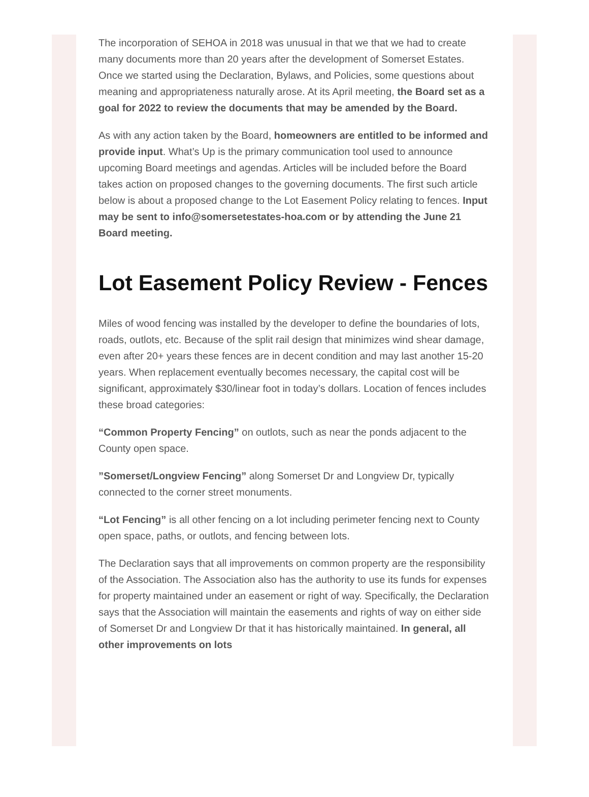The incorporation of SEHOA in 2018 was unusual in that we that we had to create many documents more than 20 years after the development of Somerset Estates. Once we started using the Declaration, Bylaws, and Policies, some questions about meaning and appropriateness naturally arose. At its April meeting, the Board set as a goal for 2022 to review the documents that may be amended by the Board.
As with any action taken by the Board, homeowners are entitled to be informed and provide input. What’s Up is the primary communication tool used to announce upcoming Board meetings and agendas. Articles will be included before the Board takes action on proposed changes to the governing documents. The first such article below is about a proposed change to the Lot Easement Policy relating to fences. Input may be sent to info@somersetestates-hoa.com or by attending the June 21 Board meeting.
Lot Easement Policy Review - Fences
Miles of wood fencing was installed by the developer to define the boundaries of lots, roads, outlots, etc. Because of the split rail design that minimizes wind shear damage, even after 20+ years these fences are in decent condition and may last another 15-20 years. When replacement eventually becomes necessary, the capital cost will be significant, approximately $30/linear foot in today’s dollars. Location of fences includes these broad categories:
“Common Property Fencing” on outlots, such as near the ponds adjacent to the County open space.
”Somerset/Longview Fencing” along Somerset Dr and Longview Dr, typically connected to the corner street monuments.
“Lot Fencing” is all other fencing on a lot including perimeter fencing next to County open space, paths, or outlots, and fencing between lots.
The Declaration says that all improvements on common property are the responsibility of the Association. The Association also has the authority to use its funds for expenses for property maintained under an easement or right of way. Specifically, the Declaration says that the Association will maintain the easements and rights of way on either side of Somerset Dr and Longview Dr that it has historically maintained. In general, all other improvements on lots